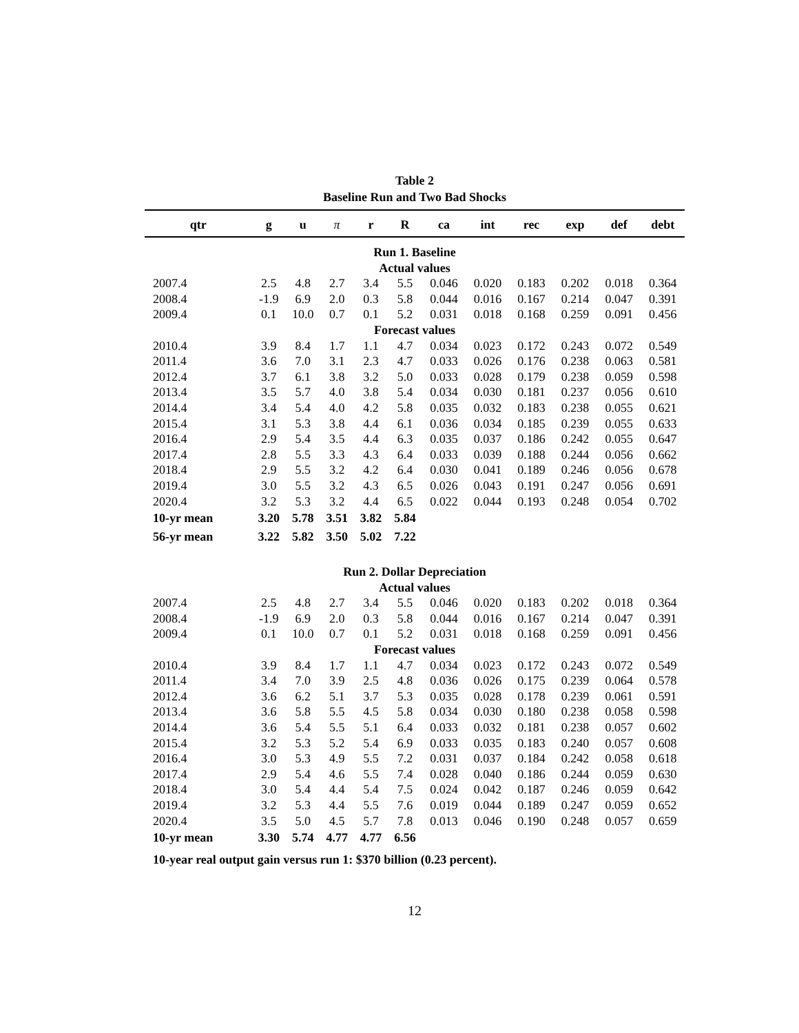Table 2
Baseline Run and Two Bad Shocks
| qtr | g | u | π | r | R | ca | int | rec | exp | def | debt |
| --- | --- | --- | --- | --- | --- | --- | --- | --- | --- | --- | --- |
| Run 1. Baseline | | | | | | | | | | | |
| Actual values | | | | | | | | | | | |
| 2007.4 | 2.5 | 4.8 | 2.7 | 3.4 | 5.5 | 0.046 | 0.020 | 0.183 | 0.202 | 0.018 | 0.364 |
| 2008.4 | -1.9 | 6.9 | 2.0 | 0.3 | 5.8 | 0.044 | 0.016 | 0.167 | 0.214 | 0.047 | 0.391 |
| 2009.4 | 0.1 | 10.0 | 0.7 | 0.1 | 5.2 | 0.031 | 0.018 | 0.168 | 0.259 | 0.091 | 0.456 |
| Forecast values | | | | | | | | | | | |
| 2010.4 | 3.9 | 8.4 | 1.7 | 1.1 | 4.7 | 0.034 | 0.023 | 0.172 | 0.243 | 0.072 | 0.549 |
| 2011.4 | 3.6 | 7.0 | 3.1 | 2.3 | 4.7 | 0.033 | 0.026 | 0.176 | 0.238 | 0.063 | 0.581 |
| 2012.4 | 3.7 | 6.1 | 3.8 | 3.2 | 5.0 | 0.033 | 0.028 | 0.179 | 0.238 | 0.059 | 0.598 |
| 2013.4 | 3.5 | 5.7 | 4.0 | 3.8 | 5.4 | 0.034 | 0.030 | 0.181 | 0.237 | 0.056 | 0.610 |
| 2014.4 | 3.4 | 5.4 | 4.0 | 4.2 | 5.8 | 0.035 | 0.032 | 0.183 | 0.238 | 0.055 | 0.621 |
| 2015.4 | 3.1 | 5.3 | 3.8 | 4.4 | 6.1 | 0.036 | 0.034 | 0.185 | 0.239 | 0.055 | 0.633 |
| 2016.4 | 2.9 | 5.4 | 3.5 | 4.4 | 6.3 | 0.035 | 0.037 | 0.186 | 0.242 | 0.055 | 0.647 |
| 2017.4 | 2.8 | 5.5 | 3.3 | 4.3 | 6.4 | 0.033 | 0.039 | 0.188 | 0.244 | 0.056 | 0.662 |
| 2018.4 | 2.9 | 5.5 | 3.2 | 4.2 | 6.4 | 0.030 | 0.041 | 0.189 | 0.246 | 0.056 | 0.678 |
| 2019.4 | 3.0 | 5.5 | 3.2 | 4.3 | 6.5 | 0.026 | 0.043 | 0.191 | 0.247 | 0.056 | 0.691 |
| 2020.4 | 3.2 | 5.3 | 3.2 | 4.4 | 6.5 | 0.022 | 0.044 | 0.193 | 0.248 | 0.054 | 0.702 |
| 10-yr mean | 3.20 | 5.78 | 3.51 | 3.82 | 5.84 | | | | | | |
| 56-yr mean | 3.22 | 5.82 | 3.50 | 5.02 | 7.22 | | | | | | |
| Run 2. Dollar Depreciation | | | | | | | | | | | |
| Actual values | | | | | | | | | | | |
| 2007.4 | 2.5 | 4.8 | 2.7 | 3.4 | 5.5 | 0.046 | 0.020 | 0.183 | 0.202 | 0.018 | 0.364 |
| 2008.4 | -1.9 | 6.9 | 2.0 | 0.3 | 5.8 | 0.044 | 0.016 | 0.167 | 0.214 | 0.047 | 0.391 |
| 2009.4 | 0.1 | 10.0 | 0.7 | 0.1 | 5.2 | 0.031 | 0.018 | 0.168 | 0.259 | 0.091 | 0.456 |
| Forecast values | | | | | | | | | | | |
| 2010.4 | 3.9 | 8.4 | 1.7 | 1.1 | 4.7 | 0.034 | 0.023 | 0.172 | 0.243 | 0.072 | 0.549 |
| 2011.4 | 3.4 | 7.0 | 3.9 | 2.5 | 4.8 | 0.036 | 0.026 | 0.175 | 0.239 | 0.064 | 0.578 |
| 2012.4 | 3.6 | 6.2 | 5.1 | 3.7 | 5.3 | 0.035 | 0.028 | 0.178 | 0.239 | 0.061 | 0.591 |
| 2013.4 | 3.6 | 5.8 | 5.5 | 4.5 | 5.8 | 0.034 | 0.030 | 0.180 | 0.238 | 0.058 | 0.598 |
| 2014.4 | 3.6 | 5.4 | 5.5 | 5.1 | 6.4 | 0.033 | 0.032 | 0.181 | 0.238 | 0.057 | 0.602 |
| 2015.4 | 3.2 | 5.3 | 5.2 | 5.4 | 6.9 | 0.033 | 0.035 | 0.183 | 0.240 | 0.057 | 0.608 |
| 2016.4 | 3.0 | 5.3 | 4.9 | 5.5 | 7.2 | 0.031 | 0.037 | 0.184 | 0.242 | 0.058 | 0.618 |
| 2017.4 | 2.9 | 5.4 | 4.6 | 5.5 | 7.4 | 0.028 | 0.040 | 0.186 | 0.244 | 0.059 | 0.630 |
| 2018.4 | 3.0 | 5.4 | 4.4 | 5.4 | 7.5 | 0.024 | 0.042 | 0.187 | 0.246 | 0.059 | 0.642 |
| 2019.4 | 3.2 | 5.3 | 4.4 | 5.5 | 7.6 | 0.019 | 0.044 | 0.189 | 0.247 | 0.059 | 0.652 |
| 2020.4 | 3.5 | 5.0 | 4.5 | 5.7 | 7.8 | 0.013 | 0.046 | 0.190 | 0.248 | 0.057 | 0.659 |
| 10-yr mean | 3.30 | 5.74 | 4.77 | 4.77 | 6.56 | | | | | | |
10-year real output gain versus run 1: $370 billion (0.23 percent).
12